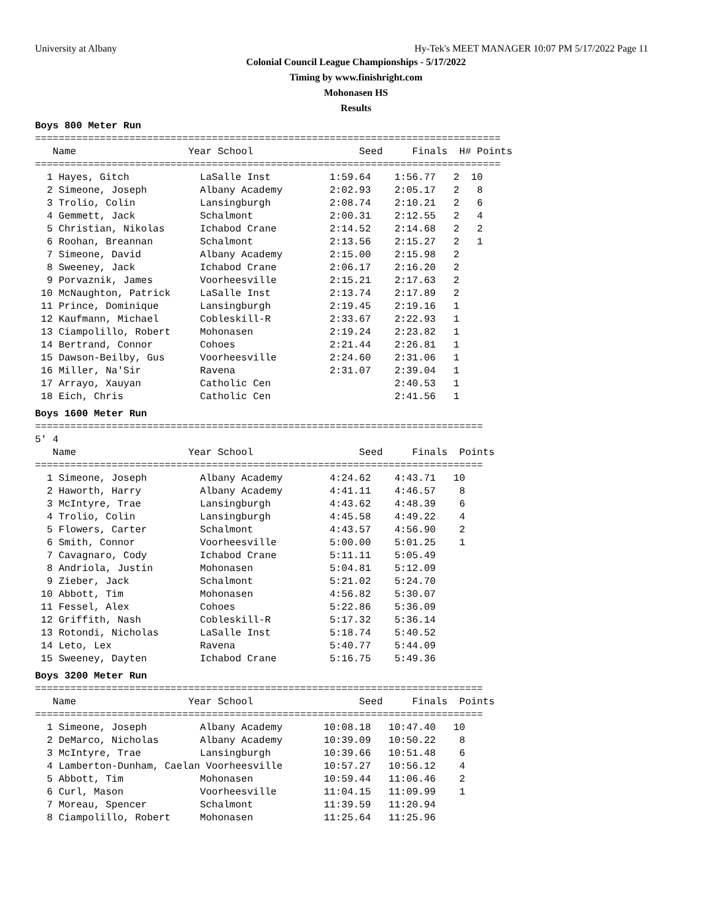University at Albany Hy-Tek's MEET MANAGER 10:07 PM 5/17/2022 Page 11
Colonial Council League Championships - 5/17/2022
Timing by www.finishright.com
Mohonasen HS
Results
Boys 800 Meter Run
===============================================================================
   Name                   Year School                  Seed     Finals  H# Points
===============================================================================
  1 Hayes, Gitch            LaSalle Inst          1:59.64    1:56.77   2  10
  2 Simeone, Joseph         Albany Academy        2:02.93    2:05.17   2   8
  3 Trolio, Colin           Lansingburgh          2:08.74    2:10.21   2   6
  4 Gemmett, Jack           Schalmont             2:00.31    2:12.55   2   4
  5 Christian, Nikolas      Ichabod Crane         2:14.52    2:14.68   2   2
  6 Roohan, Breannan        Schalmont             2:13.56    2:15.27   2   1
  7 Simeone, David          Albany Academy        2:15.00    2:15.98   2
  8 Sweeney, Jack           Ichabod Crane         2:06.17    2:16.20   2
  9 Porvaznik, James        Voorheesville         2:15.21    2:17.63   2
 10 McNaughton, Patrick     LaSalle Inst          2:13.74    2:17.89   2
 11 Prince, Dominique       Lansingburgh          2:19.45    2:19.16   1
 12 Kaufmann, Michael       Cobleskill-R          2:33.67    2:22.93   1
 13 Ciampolillo, Robert     Mohonasen             2:19.24    2:23.82   1
 14 Bertrand, Connor        Cohoes                2:21.44    2:26.81   1
 15 Dawson-Beilby, Gus      Voorheesville         2:24.60    2:31.06   1
 16 Miller, Na'Sir          Ravena                2:31.07    2:39.04   1
 17 Arrayo, Xauyan          Catholic Cen                     2:40.53   1
 18 Eich, Chris             Catholic Cen                     2:41.56   1
Boys 1600 Meter Run
============================================================================
5' 4
   Name                   Year School                  Seed     Finals  Points
============================================================================
  1 Simeone, Joseph         Albany Academy        4:24.62    4:43.71   10
  2 Haworth, Harry          Albany Academy        4:41.11    4:46.57    8
  3 McIntyre, Trae          Lansingburgh          4:43.62    4:48.39    6
  4 Trolio, Colin           Lansingburgh          4:45.58    4:49.22    4
  5 Flowers, Carter         Schalmont             4:43.57    4:56.90    2
  6 Smith, Connor           Voorheesville         5:00.00    5:01.25    1
  7 Cavagnaro, Cody         Ichabod Crane         5:11.11    5:05.49
  8 Andriola, Justin        Mohonasen             5:04.81    5:12.09
  9 Zieber, Jack            Schalmont             5:21.02    5:24.70
 10 Abbott, Tim             Mohonasen             4:56.82    5:30.07
 11 Fessel, Alex            Cohoes                5:22.86    5:36.09
 12 Griffith, Nash          Cobleskill-R          5:17.32    5:36.14
 13 Rotondi, Nicholas       LaSalle Inst          5:18.74    5:40.52
 14 Leto, Lex               Ravena                5:40.77    5:44.09
 15 Sweeney, Dayten         Ichabod Crane         5:16.75    5:49.36
Boys 3200 Meter Run
============================================================================
   Name                   Year School                  Seed     Finals  Points
============================================================================
  1 Simeone, Joseph         Albany Academy       10:08.18   10:47.40   10
  2 DeMarco, Nicholas       Albany Academy       10:39.09   10:50.22    8
  3 McIntyre, Trae          Lansingburgh         10:39.66   10:51.48    6
  4 Lamberton-Dunham, Caelan Voorheesville       10:57.27   10:56.12    4
  5 Abbott, Tim             Mohonasen            10:59.44   11:06.46    2
  6 Curl, Mason             Voorheesville        11:04.15   11:09.99    1
  7 Moreau, Spencer         Schalmont            11:39.59   11:20.94
  8 Ciampolillo, Robert     Mohonasen            11:25.64   11:25.96